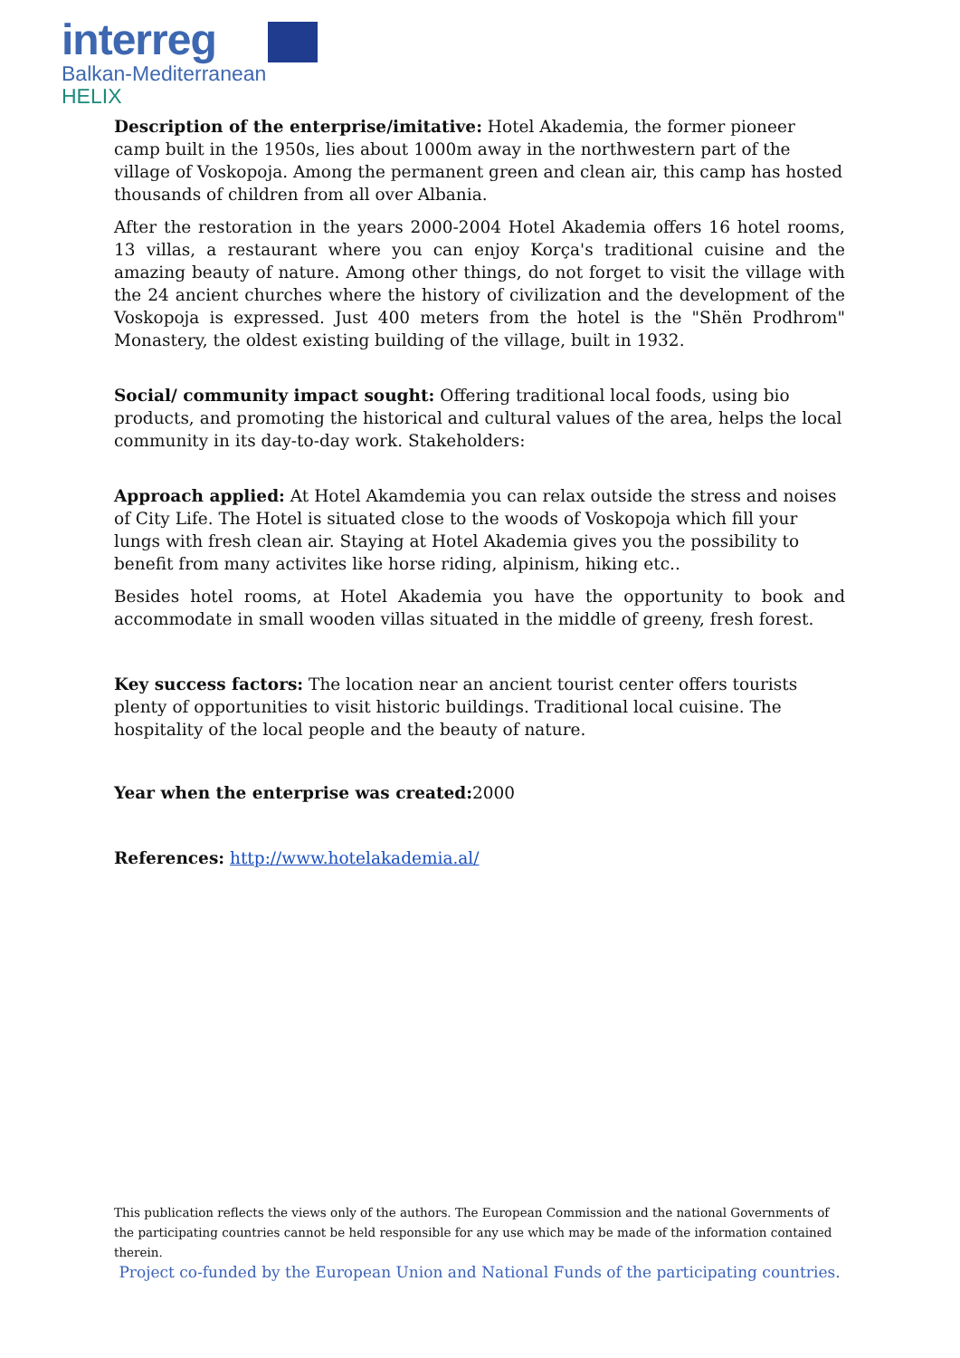interreg
Balkan-Mediterranean
HELIX
Description of the enterprise/imitative: Hotel Akademia, the former pioneer camp built in the 1950s, lies about 1000m away in the northwestern part of the village of Voskopoja. Among the permanent green and clean air, this camp has hosted thousands of children from all over Albania.
After the restoration in the years 2000-2004 Hotel Akademia offers 16 hotel rooms, 13 villas, a restaurant where you can enjoy Korça's traditional cuisine and the amazing beauty of nature. Among other things, do not forget to visit the village with the 24 ancient churches where the history of civilization and the development of the Voskopoja is expressed. Just 400 meters from the hotel is the "Shën Prodhrom" Monastery, the oldest existing building of the village, built in 1932.
Social/ community impact sought: Offering traditional local foods, using bio products, and promoting the historical and cultural values of the area, helps the local community in its day-to-day work. Stakeholders:
Approach applied: At Hotel Akamdemia you can relax outside the stress and noises of City Life. The Hotel is situated close to the woods of Voskopoja which fill your lungs with fresh clean air. Staying at Hotel Akademia gives you the possibility to benefit from many activites like horse riding, alpinism, hiking etc..
Besides hotel rooms, at Hotel Akademia you have the opportunity to book and accommodate in small wooden villas situated in the middle of greeny, fresh forest.
Key success factors: The location near an ancient tourist center offers tourists plenty of opportunities to visit historic buildings. Traditional local cuisine. The hospitality of the local people and the beauty of nature.
Year when the enterprise was created: 2000
References: http://www.hotelakademia.al/
This publication reflects the views only of the authors. The European Commission and the national Governments of the participating countries cannot be held responsible for any use which may be made of the information contained therein.
Project co-funded by the European Union and National Funds of the participating countries.